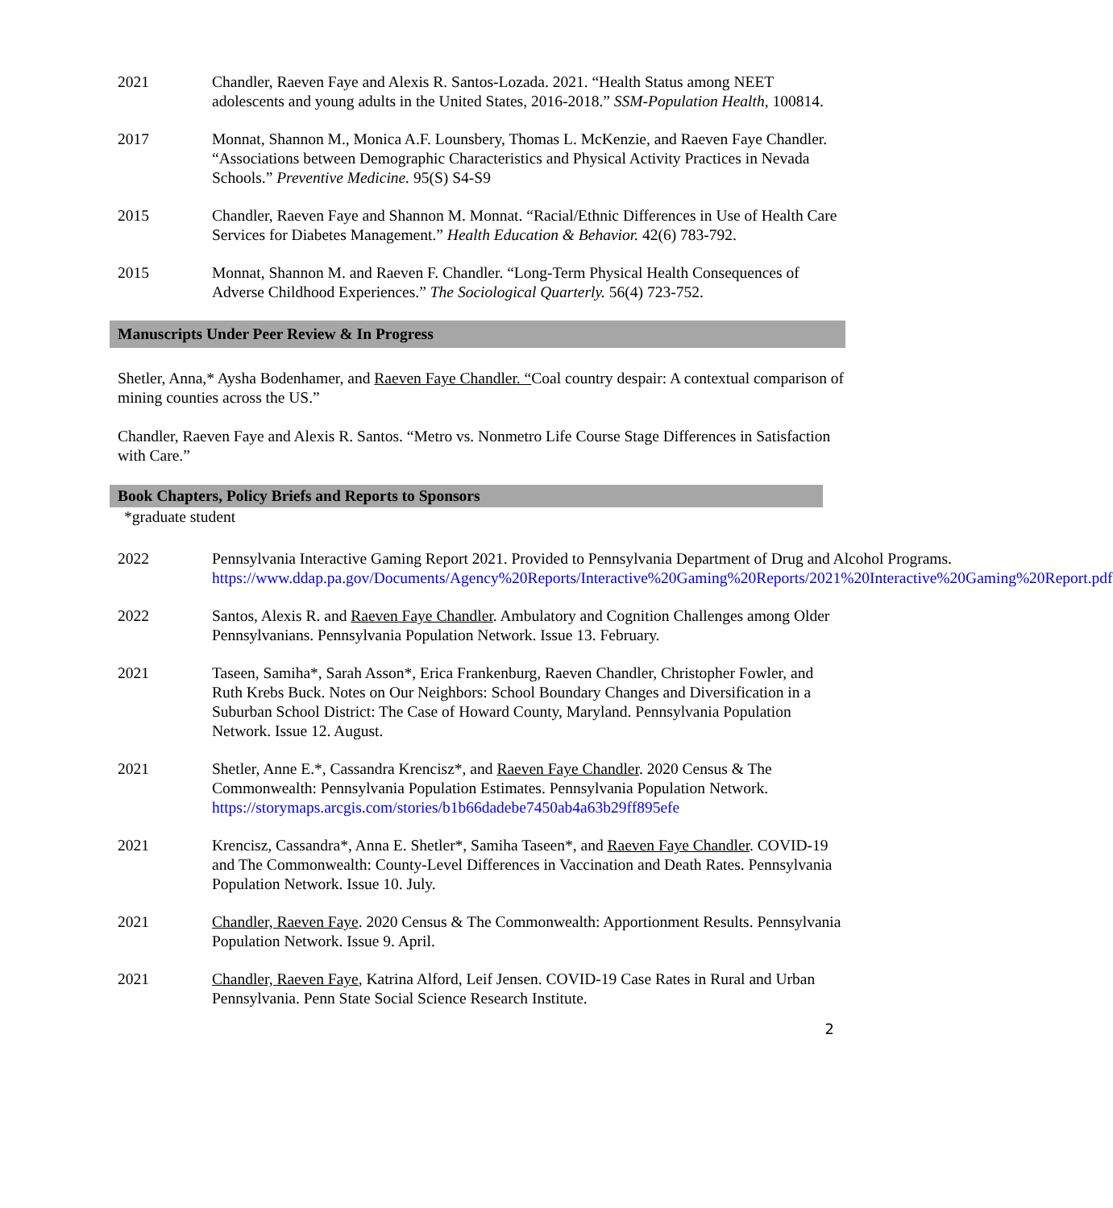2021 Chandler, Raeven Faye and Alexis R. Santos-Lozada. 2021. “Health Status among NEET adolescents and young adults in the United States, 2016-2018.” SSM-Population Health, 100814.
2017 Monnat, Shannon M., Monica A.F. Lounsbery, Thomas L. McKenzie, and Raeven Faye Chandler. “Associations between Demographic Characteristics and Physical Activity Practices in Nevada Schools.” Preventive Medicine. 95(S) S4-S9
2015 Chandler, Raeven Faye and Shannon M. Monnat. “Racial/Ethnic Differences in Use of Health Care Services for Diabetes Management.” Health Education & Behavior. 42(6) 783-792.
2015 Monnat, Shannon M. and Raeven F. Chandler. “Long-Term Physical Health Consequences of Adverse Childhood Experiences.” The Sociological Quarterly. 56(4) 723-752.
Manuscripts Under Peer Review & In Progress
Shetler, Anna,* Aysha Bodenhamer, and Raeven Faye Chandler. “Coal country despair: A contextual comparison of mining counties across the US.”
Chandler, Raeven Faye and Alexis R. Santos. “Metro vs. Nonmetro Life Course Stage Differences in Satisfaction with Care.”
Book Chapters, Policy Briefs and Reports to Sponsors
*graduate student
2022 Pennsylvania Interactive Gaming Report 2021. Provided to Pennsylvania Department of Drug and Alcohol Programs. https://www.ddap.pa.gov/Documents/Agency%20Reports/Interactive%20Gaming%20Reports/2021%20Interactive%20Gaming%20Report.pdf
2022 Santos, Alexis R. and Raeven Faye Chandler. Ambulatory and Cognition Challenges among Older Pennsylvanians. Pennsylvania Population Network. Issue 13. February.
2021 Taseen, Samiha*, Sarah Asson*, Erica Frankenburg, Raeven Chandler, Christopher Fowler, and Ruth Krebs Buck. Notes on Our Neighbors: School Boundary Changes and Diversification in a Suburban School District: The Case of Howard County, Maryland. Pennsylvania Population Network. Issue 12. August.
2021 Shetler, Anne E.*, Cassandra Krencisz*, and Raeven Faye Chandler. 2020 Census & The Commonwealth: Pennsylvania Population Estimates. Pennsylvania Population Network. https://storymaps.arcgis.com/stories/b1b66dadebe7450ab4a63b29ff895efe
2021 Krencisz, Cassandra*, Anna E. Shetler*, Samiha Taseen*, and Raeven Faye Chandler. COVID-19 and The Commonwealth: County-Level Differences in Vaccination and Death Rates. Pennsylvania Population Network. Issue 10. July.
2021 Chandler, Raeven Faye. 2020 Census & The Commonwealth: Apportionment Results. Pennsylvania Population Network. Issue 9. April.
2021 Chandler, Raeven Faye, Katrina Alford, Leif Jensen. COVID-19 Case Rates in Rural and Urban Pennsylvania. Penn State Social Science Research Institute.
2